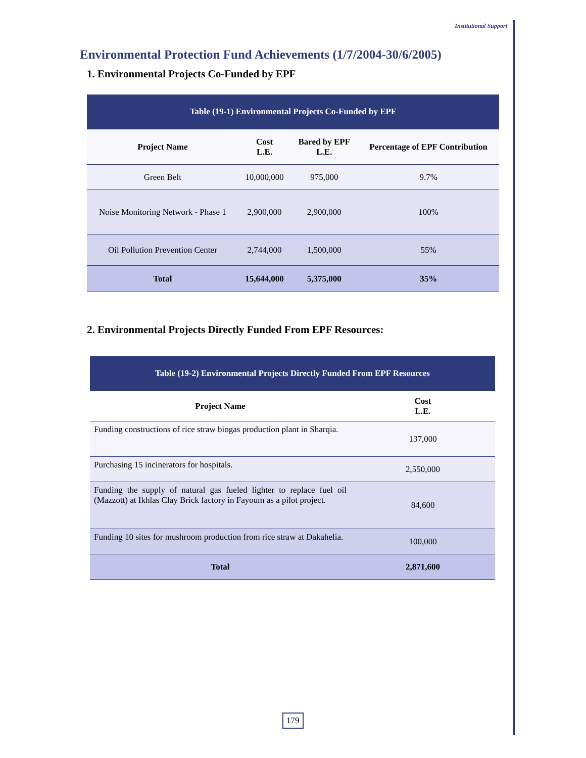Institutional Support
Environmental Protection Fund Achievements (1/7/2004-30/6/2005)
1. Environmental Projects Co-Funded by EPF
| Table (19-1) Environmental Projects Co-Funded by EPF | | | |
| Project Name | Cost L.E. | Bared by EPF L.E. | Percentage of EPF Contribution |
| Green Belt | 10,000,000 | 975,000 | 9.7% |
| Noise Monitoring Network - Phase 1 | 2,900,000 | 2,900,000 | 100% |
| Oil Pollution Prevention Center | 2,744,000 | 1,500,000 | 55% |
| Total | 15,644,000 | 5,375,000 | 35% |
2. Environmental Projects Directly Funded From EPF Resources:
| Table (19-2) Environmental Projects Directly Funded From EPF Resources | |
| Project Name | Cost L.E. |
| Funding constructions of rice straw biogas production plant in Sharqia. | 137,000 |
| Purchasing 15 incinerators for hospitals. | 2,550,000 |
| Funding the supply of natural gas fueled lighter to replace fuel oil (Mazzott) at Ikhlas Clay Brick factory in Fayoum as a pilot project. | 84,600 |
| Funding 10 sites for mushroom production from rice straw at Dakahelia. | 100,000 |
| Total | 2,871,600 |
179